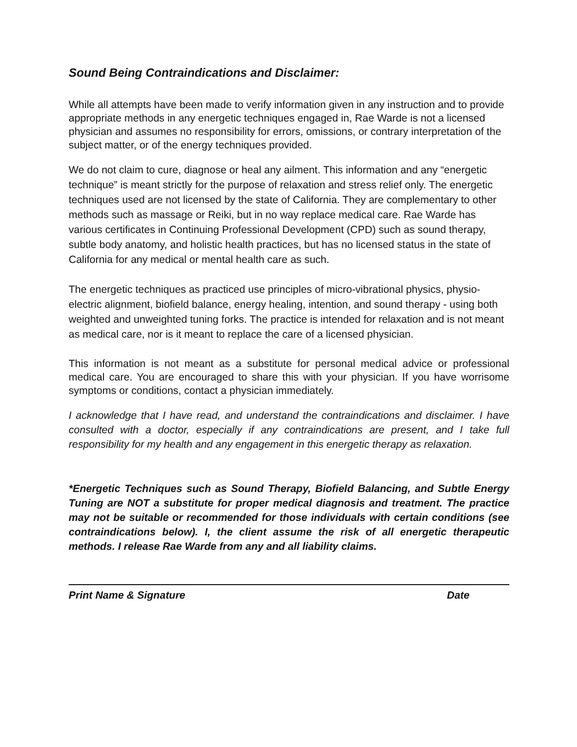Sound Being Contraindications and Disclaimer:
While all attempts have been made to verify information given in any instruction and to provide appropriate methods in any energetic techniques engaged in, Rae Warde is not a licensed physician and assumes no responsibility for errors, omissions, or contrary interpretation of the subject matter, or of the energy techniques provided.
We do not claim to cure, diagnose or heal any ailment. This information and any “energetic technique” is meant strictly for the purpose of relaxation and stress relief only. The energetic techniques used are not licensed by the state of California. They are complementary to other methods such as massage or Reiki, but in no way replace medical care. Rae Warde has various certificates in Continuing Professional Development (CPD) such as sound therapy, subtle body anatomy, and holistic health practices, but has no licensed status in the state of California for any medical or mental health care as such.
The energetic techniques as practiced use principles of micro-vibrational physics, physio-electric alignment, biofield balance, energy healing, intention, and sound therapy - using both weighted and unweighted tuning forks. The practice is intended for relaxation and is not meant as medical care, nor is it meant to replace the care of a licensed physician.
This information is not meant as a substitute for personal medical advice or professional medical care. You are encouraged to share this with your physician. If you have worrisome symptoms or conditions, contact a physician immediately.
I acknowledge that I have read, and understand the contraindications and disclaimer. I have consulted with a doctor, especially if any contraindications are present, and I take full responsibility for my health and any engagement in this energetic therapy as relaxation.
*Energetic Techniques such as Sound Therapy, Biofield Balancing, and Subtle Energy Tuning are NOT a substitute for proper medical diagnosis and treatment. The practice may not be suitable or recommended for those individuals with certain conditions (see contraindications below). I, the client assume the risk of all energetic therapeutic methods. I release Rae Warde from any and all liability claims.
Print Name & Signature Date